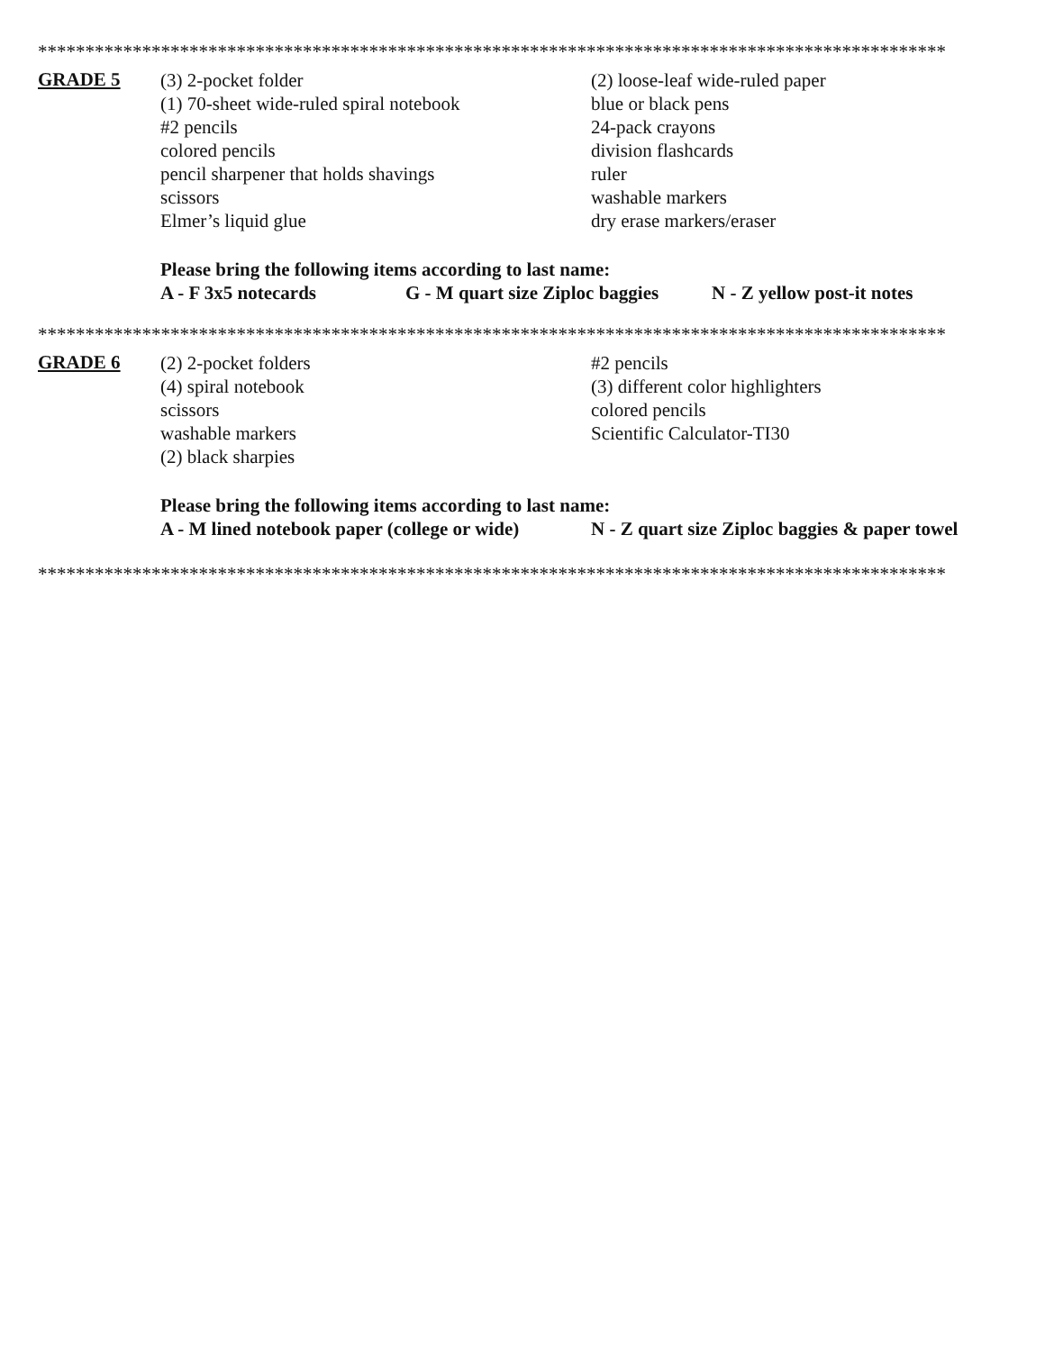************************************************************************************************
GRADE 5
(3) 2-pocket folder
(1) 70-sheet wide-ruled spiral notebook
#2 pencils
colored pencils
pencil sharpener that holds shavings
scissors
Elmer’s liquid glue
(2) loose-leaf wide-ruled paper
blue or black pens
24-pack crayons
division flashcards
ruler
washable markers
dry erase markers/eraser
Please bring the following items according to last name:
A - F 3x5 notecards G - M quart size Ziploc baggies N - Z yellow post-it notes
************************************************************************************************
GRADE 6
(2) 2-pocket folders
(4) spiral notebook
scissors
washable markers
(2) black sharpies
#2 pencils
(3) different color highlighters
colored pencils
Scientific Calculator-TI30
Please bring the following items according to last name:
A - M lined notebook paper (college or wide) N - Z quart size Ziploc baggies & paper towel
************************************************************************************************